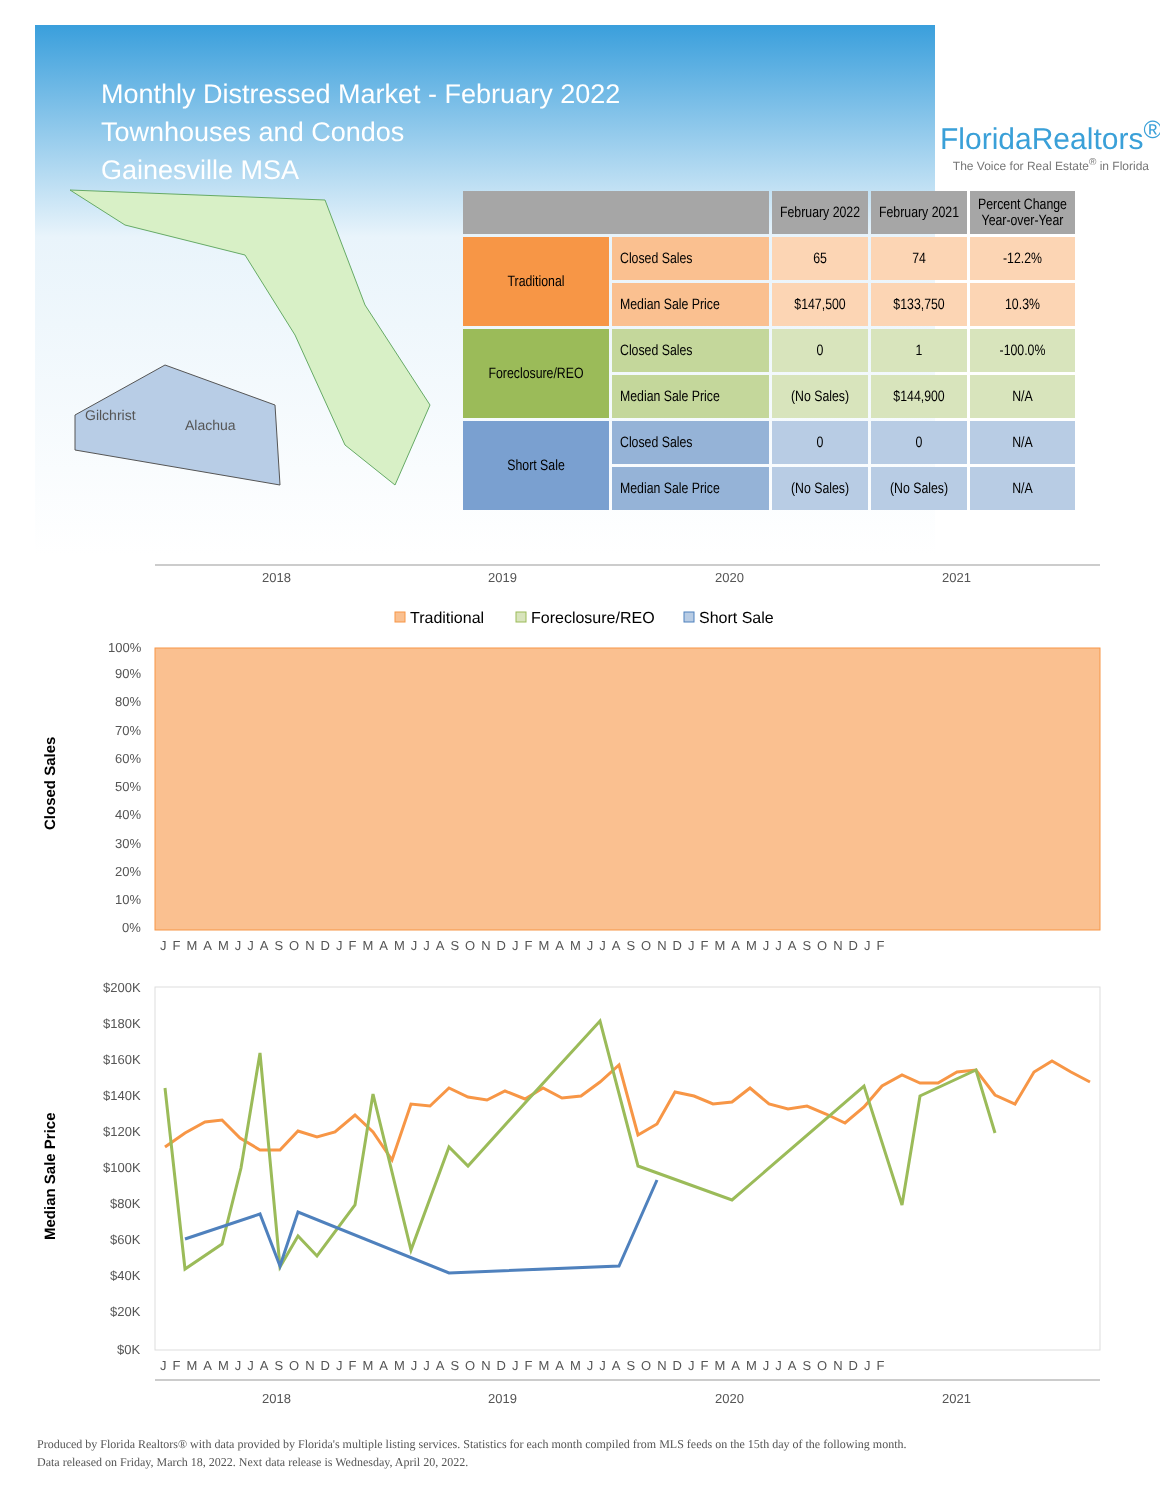Monthly Distressed Market - February 2022
Townhouses and Condos
Gainesville MSA
FloridaRealtors<sup>®</sup>
The Voice for Real Estate<sup>®</sup> in Florida
Gilchrist
Alachua
| | | February 2022 | February 2021 | Percent Change Year-over-Year |
| --- | --- | --- | --- | --- |
| Traditional | Closed Sales | 65 | 74 | -12.2% |
| | Median Sale Price | $147,500 | $133,750 | 10.3% |
| Foreclosure/REO | Closed Sales | 0 | 1 | -100.0% |
| | Median Sale Price | (No Sales) | $144,900 | N/A |
| Short Sale | Closed Sales | 0 | 0 | N/A |
| | Median Sale Price | (No Sales) | (No Sales) | N/A |
2018
2019
2020
2021
Traditional
Foreclosure/REO
Short Sale
100%
90%
80%
70%
60%
50%
40%
30%
20%
10%
0%
Closed Sales
JFMAMJJASONDJFMAMJJASONDJFMAMJJASONDJFMAMJJASONDJF
$200K
$180K
$160K
$140K
$120K
$100K
$80K
$60K
$40K
$20K
$0K
Median Sale Price
JFMAMJJASONDJFMAMJJASONDJFMAMJJASONDJFMAMJJASONDJF
2018
2019
2020
2021
Produced by Florida Realtors® with data provided by Florida's multiple listing services. Statistics for each month compiled from MLS feeds on the 15th day of the following month.
Data released on Friday, March 18, 2022. Next data release is Wednesday, April 20, 2022.